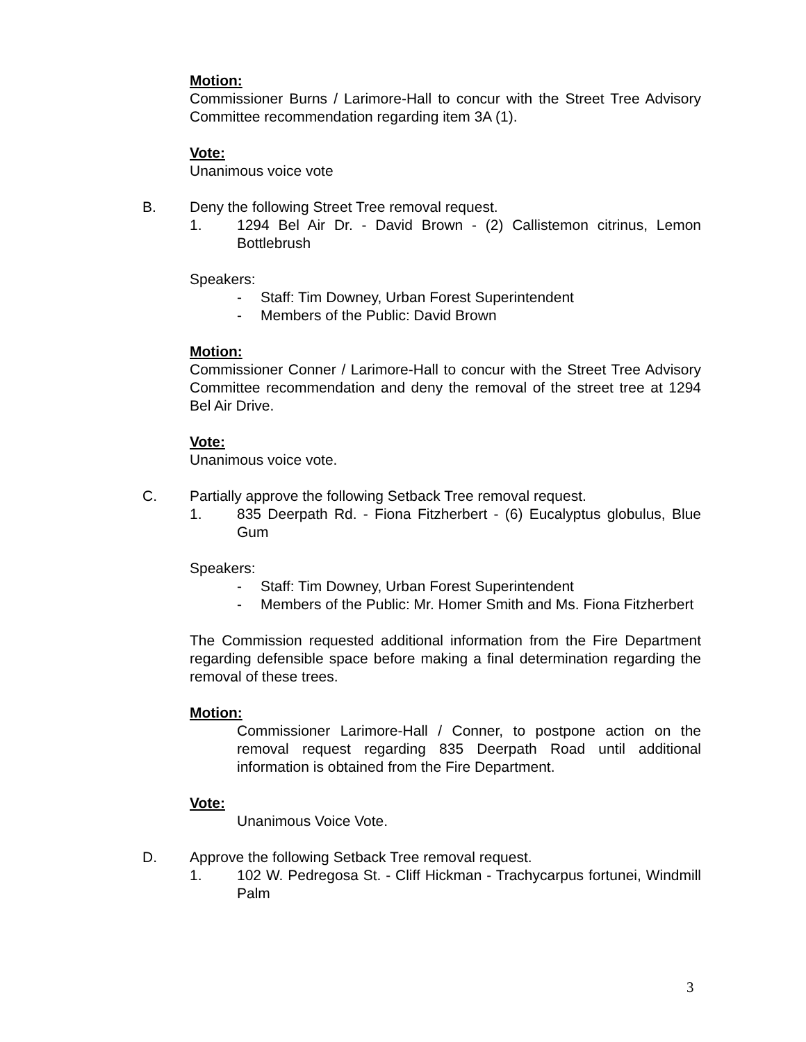Motion:
Commissioner Burns / Larimore-Hall to concur with the Street Tree Advisory Committee recommendation regarding item 3A (1).
Vote:
Unanimous voice vote
B. Deny the following Street Tree removal request.
1. 1294 Bel Air Dr. - David Brown - (2) Callistemon citrinus, Lemon Bottlebrush
Speakers:
- Staff: Tim Downey, Urban Forest Superintendent
- Members of the Public: David Brown
Motion:
Commissioner Conner / Larimore-Hall to concur with the Street Tree Advisory Committee recommendation and deny the removal of the street tree at 1294 Bel Air Drive.
Vote:
Unanimous voice vote.
C. Partially approve the following Setback Tree removal request.
1. 835 Deerpath Rd. - Fiona Fitzherbert - (6) Eucalyptus globulus, Blue Gum
Speakers:
- Staff: Tim Downey, Urban Forest Superintendent
- Members of the Public: Mr. Homer Smith and Ms. Fiona Fitzherbert
The Commission requested additional information from the Fire Department regarding defensible space before making a final determination regarding the removal of these trees.
Motion:
Commissioner Larimore-Hall / Conner, to postpone action on the removal request regarding 835 Deerpath Road until additional information is obtained from the Fire Department.
Vote:
Unanimous Voice Vote.
D. Approve the following Setback Tree removal request.
1. 102 W. Pedregosa St. - Cliff Hickman - Trachycarpus fortunei, Windmill Palm
3